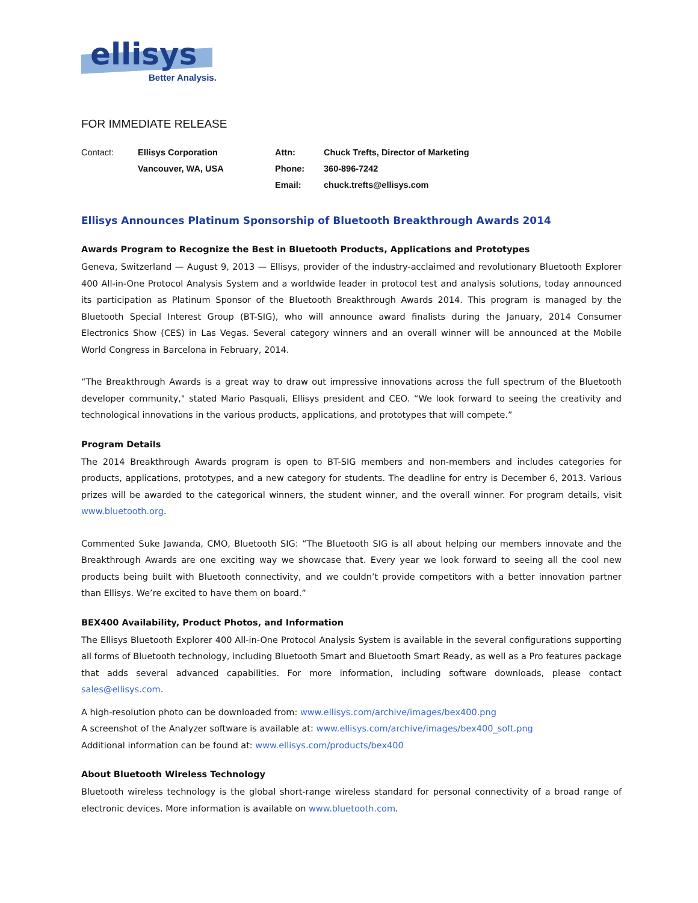ellisys
Better Analysis.
FOR IMMEDIATE RELEASE
| Contact: | Ellisys Corporation | Attn: | Chuck Trefts, Director of Marketing |
| | Vancouver, WA, USA | Phone: | 360-896-7242 |
| | | Email: | chuck.trefts@ellisys.com |
Ellisys Announces Platinum Sponsorship of Bluetooth Breakthrough Awards 2014
Awards Program to Recognize the Best in Bluetooth Products, Applications and Prototypes
Geneva, Switzerland — August 9, 2013 — Ellisys, provider of the industry-acclaimed and revolutionary Bluetooth Explorer 400 All-in-One Protocol Analysis System and a worldwide leader in protocol test and analysis solutions, today announced its participation as Platinum Sponsor of the Bluetooth Breakthrough Awards 2014. This program is managed by the Bluetooth Special Interest Group (BT-SIG), who will announce award finalists during the January, 2014 Consumer Electronics Show (CES) in Las Vegas. Several category winners and an overall winner will be announced at the Mobile World Congress in Barcelona in February, 2014.
“The Breakthrough Awards is a great way to draw out impressive innovations across the full spectrum of the Bluetooth developer community," stated Mario Pasquali, Ellisys president and CEO. “We look forward to seeing the creativity and technological innovations in the various products, applications, and prototypes that will compete.”
Program Details
The 2014 Breakthrough Awards program is open to BT-SIG members and non-members and includes categories for products, applications, prototypes, and a new category for students. The deadline for entry is December 6, 2013. Various prizes will be awarded to the categorical winners, the student winner, and the overall winner. For program details, visit www.bluetooth.org.
Commented Suke Jawanda, CMO, Bluetooth SIG: “The Bluetooth SIG is all about helping our members innovate and the Breakthrough Awards are one exciting way we showcase that. Every year we look forward to seeing all the cool new products being built with Bluetooth connectivity, and we couldn’t provide competitors with a better innovation partner than Ellisys. We’re excited to have them on board.”
BEX400 Availability, Product Photos, and Information
The Ellisys Bluetooth Explorer 400 All-in-One Protocol Analysis System is available in the several configurations supporting all forms of Bluetooth technology, including Bluetooth Smart and Bluetooth Smart Ready, as well as a Pro features package that adds several advanced capabilities. For more information, including software downloads, please contact sales@ellisys.com.
A high-resolution photo can be downloaded from: www.ellisys.com/archive/images/bex400.png
A screenshot of the Analyzer software is available at: www.ellisys.com/archive/images/bex400_soft.png
Additional information can be found at: www.ellisys.com/products/bex400
About Bluetooth Wireless Technology
Bluetooth wireless technology is the global short-range wireless standard for personal connectivity of a broad range of electronic devices. More information is available on www.bluetooth.com.